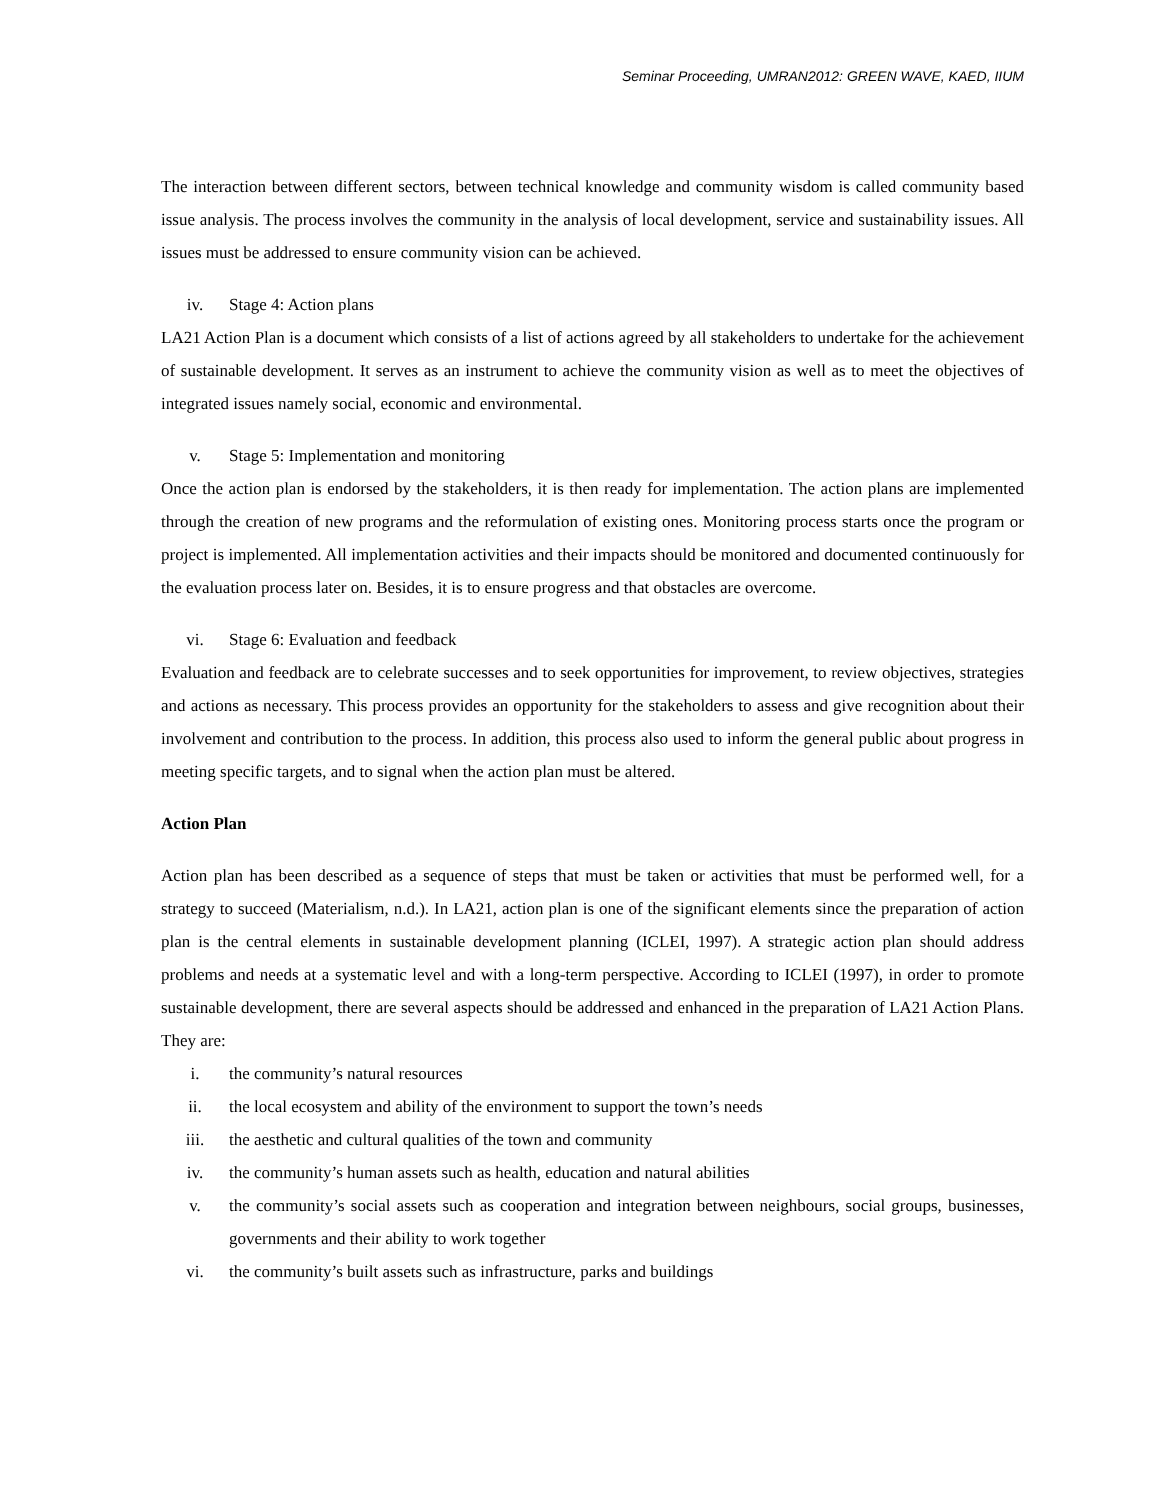Seminar Proceeding, UMRAN2012: GREEN WAVE, KAED, IIUM
The interaction between different sectors, between technical knowledge and community wisdom is called community based issue analysis. The process involves the community in the analysis of local development, service and sustainability issues. All issues must be addressed to ensure community vision can be achieved.
iv. Stage 4: Action plans
LA21 Action Plan is a document which consists of a list of actions agreed by all stakeholders to undertake for the achievement of sustainable development. It serves as an instrument to achieve the community vision as well as to meet the objectives of integrated issues namely social, economic and environmental.
v. Stage 5: Implementation and monitoring
Once the action plan is endorsed by the stakeholders, it is then ready for implementation. The action plans are implemented through the creation of new programs and the reformulation of existing ones. Monitoring process starts once the program or project is implemented. All implementation activities and their impacts should be monitored and documented continuously for the evaluation process later on. Besides, it is to ensure progress and that obstacles are overcome.
vi. Stage 6: Evaluation and feedback
Evaluation and feedback are to celebrate successes and to seek opportunities for improvement, to review objectives, strategies and actions as necessary. This process provides an opportunity for the stakeholders to assess and give recognition about their involvement and contribution to the process. In addition, this process also used to inform the general public about progress in meeting specific targets, and to signal when the action plan must be altered.
Action Plan
Action plan has been described as a sequence of steps that must be taken or activities that must be performed well, for a strategy to succeed (Materialism, n.d.). In LA21, action plan is one of the significant elements since the preparation of action plan is the central elements in sustainable development planning (ICLEI, 1997). A strategic action plan should address problems and needs at a systematic level and with a long-term perspective. According to ICLEI (1997), in order to promote sustainable development, there are several aspects should be addressed and enhanced in the preparation of LA21 Action Plans. They are:
i. the community’s natural resources
ii. the local ecosystem and ability of the environment to support the town’s needs
iii. the aesthetic and cultural qualities of the town and community
iv. the community’s human assets such as health, education and natural abilities
v. the community’s social assets such as cooperation and integration between neighbours, social groups, businesses, governments and their ability to work together
vi. the community’s built assets such as infrastructure, parks and buildings